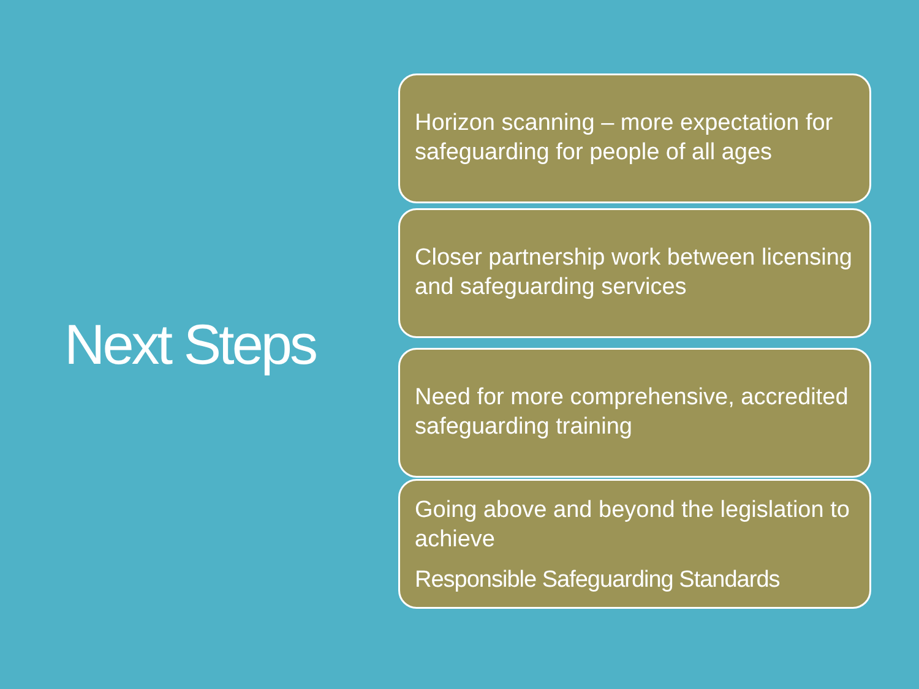Next Steps
Horizon scanning – more expectation for safeguarding for people of all ages
Closer partnership work between licensing and safeguarding services
Need for more comprehensive, accredited safeguarding training
Going above and beyond the legislation to achieve
Responsible Safeguarding Standards